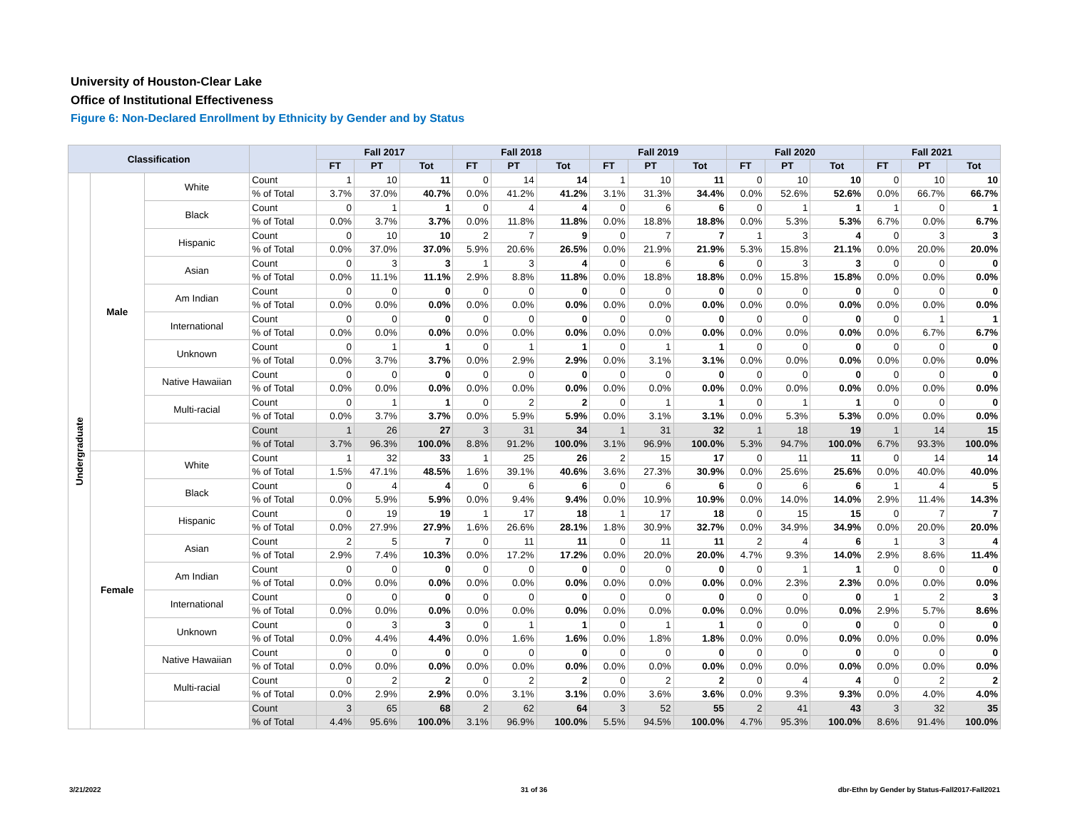University of Houston-Clear Lake
Office of Institutional Effectiveness
Figure 6: Non-Declared Enrollment by Ethnicity by Gender and by Status
| Classification | | | | Fall 2017 | | | Fall 2018 | | | Fall 2019 | | | Fall 2020 | | | Fall 2021 | | |
| --- | --- | --- | --- | --- | --- | --- | --- | --- | --- | --- | --- | --- | --- | --- | --- | --- | --- | --- |
| | | | | FT | PT | Tot | FT | PT | Tot | FT | PT | Tot | FT | PT | Tot | FT | PT | Tot |
| Undergraduate | Male | White | Count | 1 | 10 | 11 | 0 | 14 | 14 | 1 | 10 | 11 | 0 | 10 | 10 | 0 | 10 | 10 |
| | | | % of Total | 3.7% | 37.0% | 40.7% | 0.0% | 41.2% | 41.2% | 3.1% | 31.3% | 34.4% | 0.0% | 52.6% | 52.6% | 0.0% | 66.7% | 66.7% |
| | | Black | Count | 0 | 1 | 1 | 0 | 4 | 4 | 0 | 6 | 6 | 0 | 1 | 1 | 1 | 0 | 1 |
| | | | % of Total | 0.0% | 3.7% | 3.7% | 0.0% | 11.8% | 11.8% | 0.0% | 18.8% | 18.8% | 0.0% | 5.3% | 5.3% | 6.7% | 0.0% | 6.7% |
| | | Hispanic | Count | 0 | 10 | 10 | 2 | 7 | 9 | 0 | 7 | 7 | 1 | 3 | 4 | 0 | 3 | 3 |
| | | | % of Total | 0.0% | 37.0% | 37.0% | 5.9% | 20.6% | 26.5% | 0.0% | 21.9% | 21.9% | 5.3% | 15.8% | 21.1% | 0.0% | 20.0% | 20.0% |
| | | Asian | Count | 0 | 3 | 3 | 1 | 3 | 4 | 0 | 6 | 6 | 0 | 3 | 3 | 0 | 0 | 0 |
| | | | % of Total | 0.0% | 11.1% | 11.1% | 2.9% | 8.8% | 11.8% | 0.0% | 18.8% | 18.8% | 0.0% | 15.8% | 15.8% | 0.0% | 0.0% | 0.0% |
| | | Am Indian | Count | 0 | 0 | 0 | 0 | 0 | 0 | 0 | 0 | 0 | 0 | 0 | 0 | 0 | 0 | 0 |
| | | | % of Total | 0.0% | 0.0% | 0.0% | 0.0% | 0.0% | 0.0% | 0.0% | 0.0% | 0.0% | 0.0% | 0.0% | 0.0% | 0.0% | 0.0% | 0.0% |
| | | International | Count | 0 | 0 | 0 | 0 | 0 | 0 | 0 | 0 | 0 | 0 | 0 | 0 | 0 | 1 | 1 |
| | | | % of Total | 0.0% | 0.0% | 0.0% | 0.0% | 0.0% | 0.0% | 0.0% | 0.0% | 0.0% | 0.0% | 0.0% | 0.0% | 0.0% | 6.7% | 6.7% |
| | | Unknown | Count | 0 | 1 | 1 | 0 | 1 | 1 | 0 | 1 | 1 | 0 | 0 | 0 | 0 | 0 | 0 |
| | | | % of Total | 0.0% | 3.7% | 3.7% | 0.0% | 2.9% | 2.9% | 0.0% | 3.1% | 3.1% | 0.0% | 0.0% | 0.0% | 0.0% | 0.0% | 0.0% |
| | | Native Hawaiian | Count | 0 | 0 | 0 | 0 | 0 | 0 | 0 | 0 | 0 | 0 | 0 | 0 | 0 | 0 | 0 |
| | | | % of Total | 0.0% | 0.0% | 0.0% | 0.0% | 0.0% | 0.0% | 0.0% | 0.0% | 0.0% | 0.0% | 0.0% | 0.0% | 0.0% | 0.0% | 0.0% |
| | | Multi-racial | Count | 0 | 1 | 1 | 0 | 2 | 2 | 0 | 1 | 1 | 0 | 1 | 1 | 0 | 0 | 0 |
| | | | % of Total | 0.0% | 3.7% | 3.7% | 0.0% | 5.9% | 5.9% | 0.0% | 3.1% | 3.1% | 0.0% | 5.3% | 5.3% | 0.0% | 0.0% | 0.0% |
| | | | Count | 1 | 26 | 27 | 3 | 31 | 34 | 1 | 31 | 32 | 1 | 18 | 19 | 1 | 14 | 15 |
| | | | % of Total | 3.7% | 96.3% | 100.0% | 8.8% | 91.2% | 100.0% | 3.1% | 96.9% | 100.0% | 5.3% | 94.7% | 100.0% | 6.7% | 93.3% | 100.0% |
| | Female | White | Count | 1 | 32 | 33 | 1 | 25 | 26 | 2 | 15 | 17 | 0 | 11 | 11 | 0 | 14 | 14 |
| | | | % of Total | 1.5% | 47.1% | 48.5% | 1.6% | 39.1% | 40.6% | 3.6% | 27.3% | 30.9% | 0.0% | 25.6% | 25.6% | 0.0% | 40.0% | 40.0% |
| | | Black | Count | 0 | 4 | 4 | 0 | 6 | 6 | 0 | 6 | 6 | 0 | 6 | 6 | 1 | 4 | 5 |
| | | | % of Total | 0.0% | 5.9% | 5.9% | 0.0% | 9.4% | 9.4% | 0.0% | 10.9% | 10.9% | 0.0% | 14.0% | 14.0% | 2.9% | 11.4% | 14.3% |
| | | Hispanic | Count | 0 | 19 | 19 | 1 | 17 | 18 | 1 | 17 | 18 | 0 | 15 | 15 | 0 | 7 | 7 |
| | | | % of Total | 0.0% | 27.9% | 27.9% | 1.6% | 26.6% | 28.1% | 1.8% | 30.9% | 32.7% | 0.0% | 34.9% | 34.9% | 0.0% | 20.0% | 20.0% |
| | | Asian | Count | 2 | 5 | 7 | 0 | 11 | 11 | 0 | 11 | 11 | 2 | 4 | 6 | 1 | 3 | 4 |
| | | | % of Total | 2.9% | 7.4% | 10.3% | 0.0% | 17.2% | 17.2% | 0.0% | 20.0% | 20.0% | 4.7% | 9.3% | 14.0% | 2.9% | 8.6% | 11.4% |
| | | Am Indian | Count | 0 | 0 | 0 | 0 | 0 | 0 | 0 | 0 | 0 | 0 | 1 | 1 | 0 | 0 | 0 |
| | | | % of Total | 0.0% | 0.0% | 0.0% | 0.0% | 0.0% | 0.0% | 0.0% | 0.0% | 0.0% | 0.0% | 2.3% | 2.3% | 0.0% | 0.0% | 0.0% |
| | | International | Count | 0 | 0 | 0 | 0 | 0 | 0 | 0 | 0 | 0 | 0 | 0 | 0 | 1 | 2 | 3 |
| | | | % of Total | 0.0% | 0.0% | 0.0% | 0.0% | 0.0% | 0.0% | 0.0% | 0.0% | 0.0% | 0.0% | 0.0% | 0.0% | 2.9% | 5.7% | 8.6% |
| | | Unknown | Count | 0 | 3 | 3 | 0 | 1 | 1 | 0 | 1 | 1 | 0 | 0 | 0 | 0 | 0 | 0 |
| | | | % of Total | 0.0% | 4.4% | 4.4% | 0.0% | 1.6% | 1.6% | 0.0% | 1.8% | 1.8% | 0.0% | 0.0% | 0.0% | 0.0% | 0.0% | 0.0% |
| | | Native Hawaiian | Count | 0 | 0 | 0 | 0 | 0 | 0 | 0 | 0 | 0 | 0 | 0 | 0 | 0 | 0 | 0 |
| | | | % of Total | 0.0% | 0.0% | 0.0% | 0.0% | 0.0% | 0.0% | 0.0% | 0.0% | 0.0% | 0.0% | 0.0% | 0.0% | 0.0% | 0.0% | 0.0% |
| | | Multi-racial | Count | 0 | 2 | 2 | 0 | 2 | 2 | 0 | 2 | 2 | 0 | 4 | 4 | 0 | 2 | 2 |
| | | | % of Total | 0.0% | 2.9% | 2.9% | 0.0% | 3.1% | 3.1% | 0.0% | 3.6% | 3.6% | 0.0% | 9.3% | 9.3% | 0.0% | 4.0% | 4.0% |
| | | | Count | 3 | 65 | 68 | 2 | 62 | 64 | 3 | 52 | 55 | 2 | 41 | 43 | 3 | 32 | 35 |
| | | | % of Total | 4.4% | 95.6% | 100.0% | 3.1% | 96.9% | 100.0% | 5.5% | 94.5% | 100.0% | 4.7% | 95.3% | 100.0% | 8.6% | 91.4% | 100.0% |
3/21/2022 31 of 36
dbr-Ethn by Gender by Status-Fall2017-Fall2021